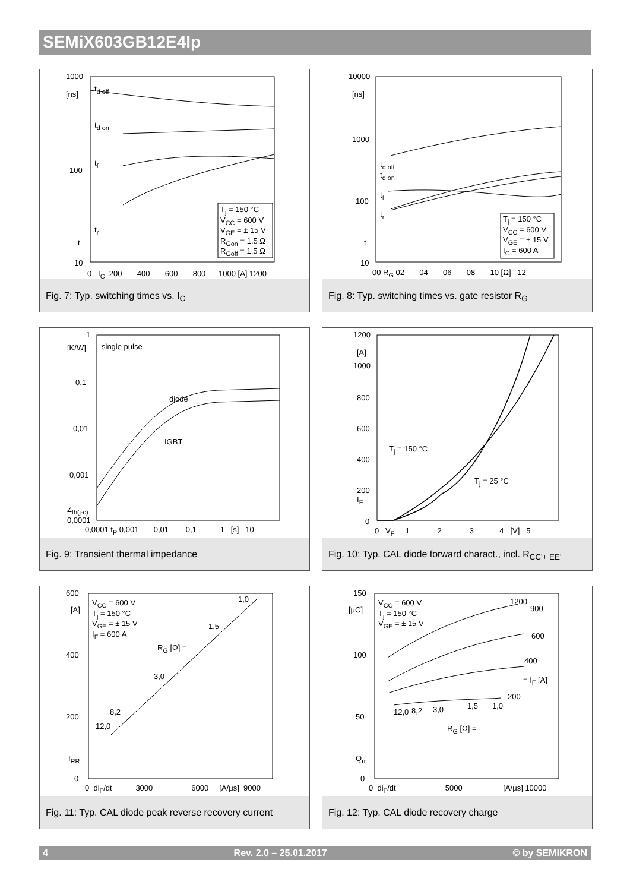SEMiX603GB12E4Ip
1000
[ns]
100
t
10
t<sub>d off</sub>
t<sub>d on</sub>
t<sub>f</sub>
t<sub>r</sub>
T<sub>j</sub> = 150 °C
V<sub>CC</sub> = 600 V
V<sub>GE</sub> = ± 15 V
R<sub>Gon</sub> = 1.5 Ω
R<sub>Goff</sub> = 1.5 Ω
0 I<sub>C</sub> 200 400 600 800 1000 [A] 1200
Fig. 7: Typ. switching times vs. I<sub>C</sub>
10000
[ns]
1000
100
t
10
t<sub>d off</sub>
t<sub>d on</sub>
t<sub>f</sub>
t<sub>r</sub>
T<sub>j</sub> = 150 °C
V<sub>CC</sub> = 600 V
V<sub>GE</sub> = ± 15 V
I<sub>C</sub> = 600 A
00 R<sub>G</sub> 02 04 06 08 10 [Ω] 12
Fig. 8: Typ. switching times vs. gate resistor R<sub>G</sub>
1
[K/W]
0,1
0,01
0,001
Z<sub>th(j-c)</sub>
0,0001
single pulse
diode
IGBT
0,0001 t<sub>P</sub> 0,001 0,01 0,1 1 [s] 10
Fig. 9: Transient thermal impedance
1200
[A]
1000
800
600
400
200
I<sub>F</sub>
0
T<sub>j</sub> = 150 °C
T<sub>j</sub> = 25 °C
0 V<sub>F</sub> 1 2 3 4 [V] 5
Fig. 10: Typ. CAL diode forward charact., incl. R<sub>CC'+ EE'</sub>
600
[A]
400
200
I<sub>RR</sub>
0
V<sub>CC</sub> = 600 V
T<sub>j</sub> = 150 °C
V<sub>GE</sub> = ± 15 V
I<sub>F</sub> = 600 A
R<sub>G</sub> [Ω] =
1,0
1,5
3,0
8,2
12,0
0 di<sub>F</sub>/dt 3000 6000 [A/μs] 9000
Fig. 11: Typ. CAL diode peak reverse recovery current
150
[μC]
100
50
Q<sub>rr</sub>
0
V<sub>CC</sub> = 600 V
T<sub>j</sub> = 150 °C
V<sub>GE</sub> = ± 15 V
1200
900
600
400
= I<sub>F</sub> [A]
200
12,0 8,2 3,0 1,5 1,0
R<sub>G</sub> [Ω] =
0 di<sub>F</sub>/dt 5000 [A/μs] 10000
Fig. 12: Typ. CAL diode recovery charge
4 Rev. 2.0 – 25.01.2017 © by SEMIKRON